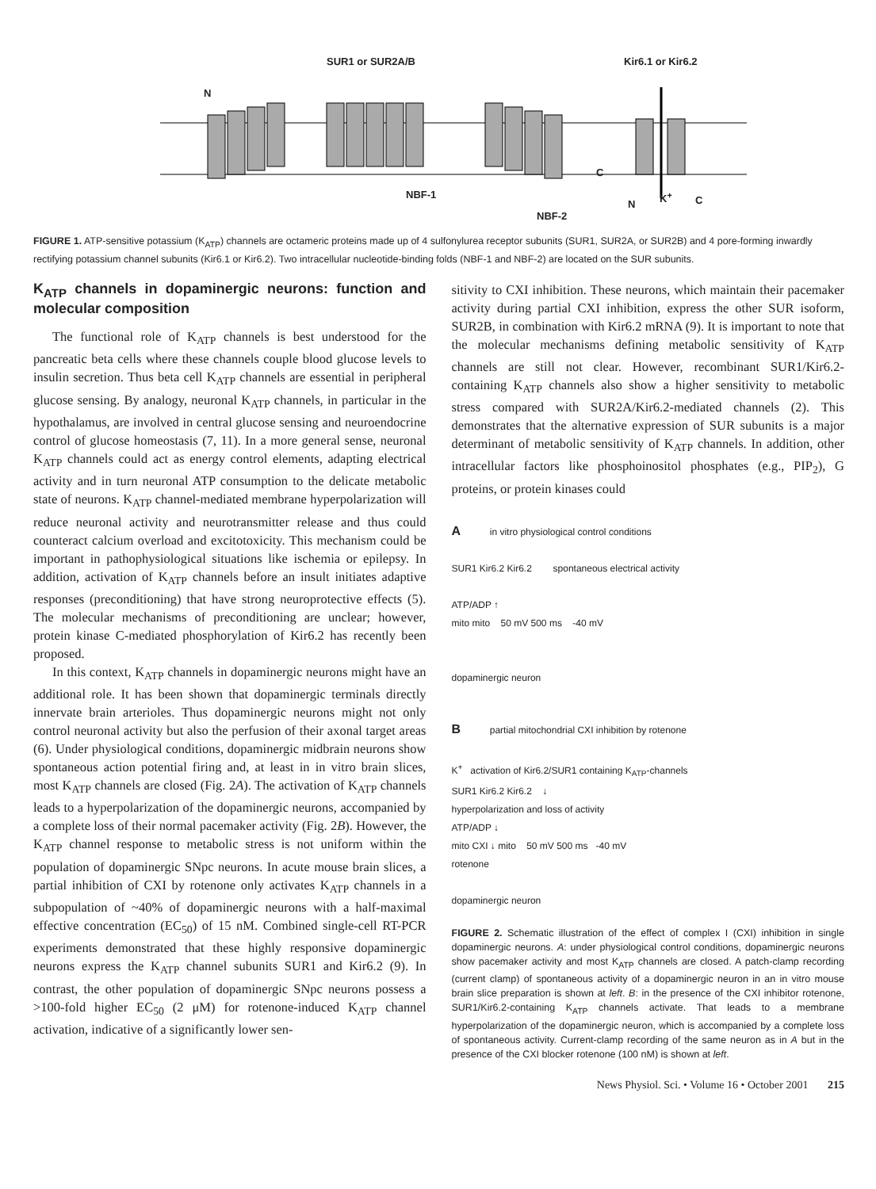SUR1 or SUR2A/B Kir6.1 or Kir6.2
N
NBF-1
C
NBF-2
N
K<sup>+</sup> C
FIGURE 1. ATP-sensitive potassium (K<sub>ATP</sub>) channels are octameric proteins made up of 4 sulfonylurea receptor subunits (SUR1, SUR2A, or SUR2B) and 4 pore-forming inwardly rectifying potassium channel subunits (Kir6.1 or Kir6.2). Two intracellular nucleotide-binding folds (NBF-1 and NBF-2) are located on the SUR subunits.
K<sub>ATP</sub> channels in dopaminergic neurons: function and molecular composition
The functional role of K<sub>ATP</sub> channels is best understood for the pancreatic beta cells where these channels couple blood glucose levels to insulin secretion. Thus beta cell K<sub>ATP</sub> channels are essential in peripheral glucose sensing. By analogy, neuronal K<sub>ATP</sub> channels, in particular in the hypothalamus, are involved in central glucose sensing and neuroendocrine control of glucose homeostasis (7, 11). In a more general sense, neuronal K<sub>ATP</sub> channels could act as energy control elements, adapting electrical activity and in turn neuronal ATP consumption to the delicate metabolic state of neurons. K<sub>ATP</sub> channel-mediated membrane hyperpolarization will reduce neuronal activity and neurotransmitter release and thus could counteract calcium overload and excitotoxicity. This mechanism could be important in pathophysiological situations like ischemia or epilepsy. In addition, activation of K<sub>ATP</sub> channels before an insult initiates adaptive responses (preconditioning) that have strong neuroprotective effects (5). The molecular mechanisms of preconditioning are unclear; however, protein kinase C-mediated phosphorylation of Kir6.2 has recently been proposed.
In this context, K<sub>ATP</sub> channels in dopaminergic neurons might have an additional role. It has been shown that dopaminergic terminals directly innervate brain arterioles. Thus dopaminergic neurons might not only control neuronal activity but also the perfusion of their axonal target areas (6). Under physiological conditions, dopaminergic midbrain neurons show spontaneous action potential firing and, at least in in vitro brain slices, most K<sub>ATP</sub> channels are closed (Fig. 2A). The activation of K<sub>ATP</sub> channels leads to a hyperpolarization of the dopaminergic neurons, accompanied by a complete loss of their normal pacemaker activity (Fig. 2B). However, the K<sub>ATP</sub> channel response to metabolic stress is not uniform within the population of dopaminergic SNpc neurons. In acute mouse brain slices, a partial inhibition of CXI by rotenone only activates K<sub>ATP</sub> channels in a subpopulation of ~40% of dopaminergic neurons with a half-maximal effective concentration (EC<sub>50</sub>) of 15 nM. Combined single-cell RT-PCR experiments demonstrated that these highly responsive dopaminergic neurons express the K<sub>ATP</sub> channel subunits SUR1 and Kir6.2 (9). In contrast, the other population of dopaminergic SNpc neurons possess a >100-fold higher EC<sub>50</sub> (2 μM) for rotenone-induced K<sub>ATP</sub> channel activation, indicative of a significantly lower sen-
sitivity to CXI inhibition. These neurons, which maintain their pacemaker activity during partial CXI inhibition, express the other SUR isoform, SUR2B, in combination with Kir6.2 mRNA (9). It is important to note that the molecular mechanisms defining metabolic sensitivity of K<sub>ATP</sub> channels are still not clear. However, recombinant SUR1/Kir6.2-containing K<sub>ATP</sub> channels also show a higher sensitivity to metabolic stress compared with SUR2A/Kir6.2-mediated channels (2). This demonstrates that the alternative expression of SUR subunits is a major determinant of metabolic sensitivity of K<sub>ATP</sub> channels. In addition, other intracellular factors like phosphoinositol phosphates (e.g., PIP<sub>2</sub>), G proteins, or protein kinases could
A in vitro physiological control conditions
SUR1 Kir6.2 Kir6.2 spontaneous electrical activity
ATP/ADP ↑
mito mito 50 mV 500 ms -40 mV
dopaminergic neuron
B partial mitochondrial CXI inhibition by rotenone
K<sup>+</sup> activation of Kir6.2/SUR1 containing K<sub>ATP</sub>-channels
SUR1 Kir6.2 Kir6.2 ↓
hyperpolarization and loss of activity
ATP/ADP ↓
mito CXI ↓ mito 50 mV 500 ms -40 mV
rotenone
dopaminergic neuron
FIGURE 2. Schematic illustration of the effect of complex I (CXI) inhibition in single dopaminergic neurons. A: under physiological control conditions, dopaminergic neurons show pacemaker activity and most K<sub>ATP</sub> channels are closed. A patch-clamp recording (current clamp) of spontaneous activity of a dopaminergic neuron in an in vitro mouse brain slice preparation is shown at left. B: in the presence of the CXI inhibitor rotenone, SUR1/Kir6.2-containing K<sub>ATP</sub> channels activate. That leads to a membrane hyperpolarization of the dopaminergic neuron, which is accompanied by a complete loss of spontaneous activity. Current-clamp recording of the same neuron as in A but in the presence of the CXI blocker rotenone (100 nM) is shown at left.
News Physiol. Sci. • Volume 16 • October 2001 215